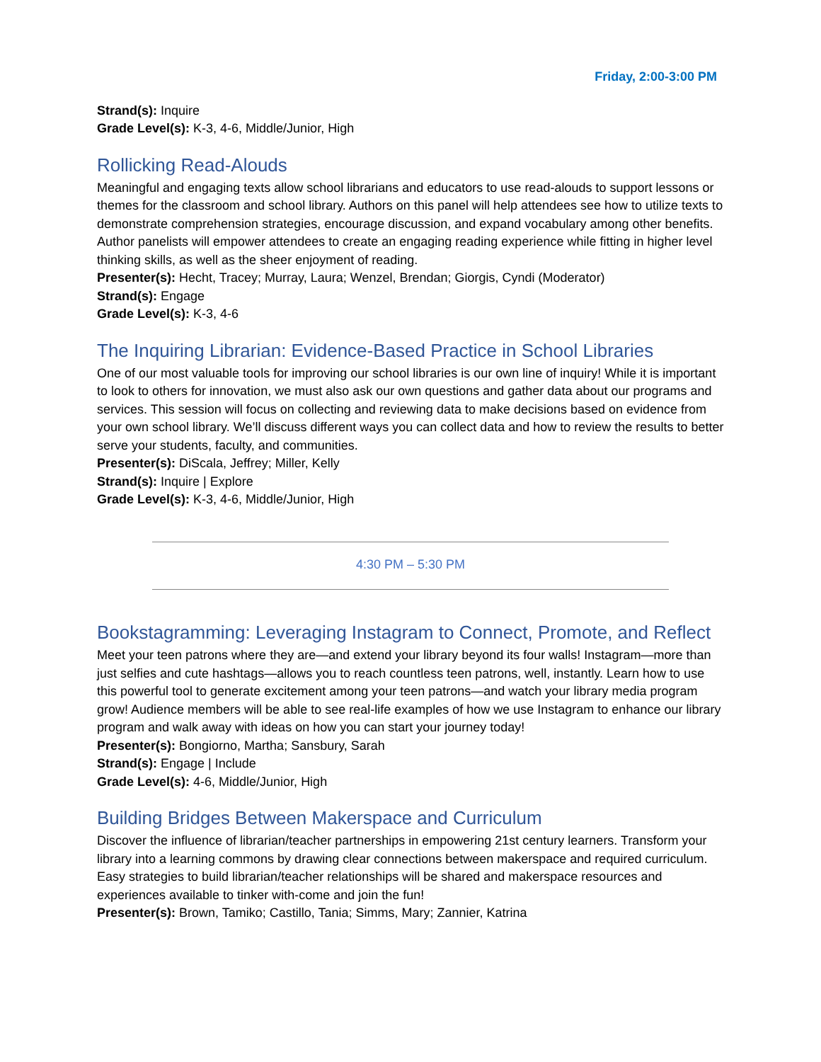Friday, 2:00-3:00 PM
Strand(s): Inquire
Grade Level(s): K-3, 4-6, Middle/Junior, High
Rollicking Read-Alouds
Meaningful and engaging texts allow school librarians and educators to use read-alouds to support lessons or themes for the classroom and school library. Authors on this panel will help attendees see how to utilize texts to demonstrate comprehension strategies, encourage discussion, and expand vocabulary among other benefits. Author panelists will empower attendees to create an engaging reading experience while fitting in higher level thinking skills, as well as the sheer enjoyment of reading.
Presenter(s): Hecht, Tracey; Murray, Laura; Wenzel, Brendan; Giorgis, Cyndi (Moderator)
Strand(s): Engage
Grade Level(s): K-3, 4-6
The Inquiring Librarian: Evidence-Based Practice in School Libraries
One of our most valuable tools for improving our school libraries is our own line of inquiry! While it is important to look to others for innovation, we must also ask our own questions and gather data about our programs and services. This session will focus on collecting and reviewing data to make decisions based on evidence from your own school library. We’ll discuss different ways you can collect data and how to review the results to better serve your students, faculty, and communities.
Presenter(s): DiScala, Jeffrey; Miller, Kelly
Strand(s): Inquire | Explore
Grade Level(s): K-3, 4-6, Middle/Junior, High
4:30 PM – 5:30 PM
Bookstagramming: Leveraging Instagram to Connect, Promote, and Reflect
Meet your teen patrons where they are—and extend your library beyond its four walls! Instagram—more than just selfies and cute hashtags—allows you to reach countless teen patrons, well, instantly. Learn how to use this powerful tool to generate excitement among your teen patrons—and watch your library media program grow! Audience members will be able to see real-life examples of how we use Instagram to enhance our library program and walk away with ideas on how you can start your journey today!
Presenter(s): Bongiorno, Martha; Sansbury, Sarah
Strand(s): Engage | Include
Grade Level(s): 4-6, Middle/Junior, High
Building Bridges Between Makerspace and Curriculum
Discover the influence of librarian/teacher partnerships in empowering 21st century learners. Transform your library into a learning commons by drawing clear connections between makerspace and required curriculum. Easy strategies to build librarian/teacher relationships will be shared and makerspace resources and experiences available to tinker with-come and join the fun!
Presenter(s): Brown, Tamiko; Castillo, Tania; Simms, Mary; Zannier, Katrina